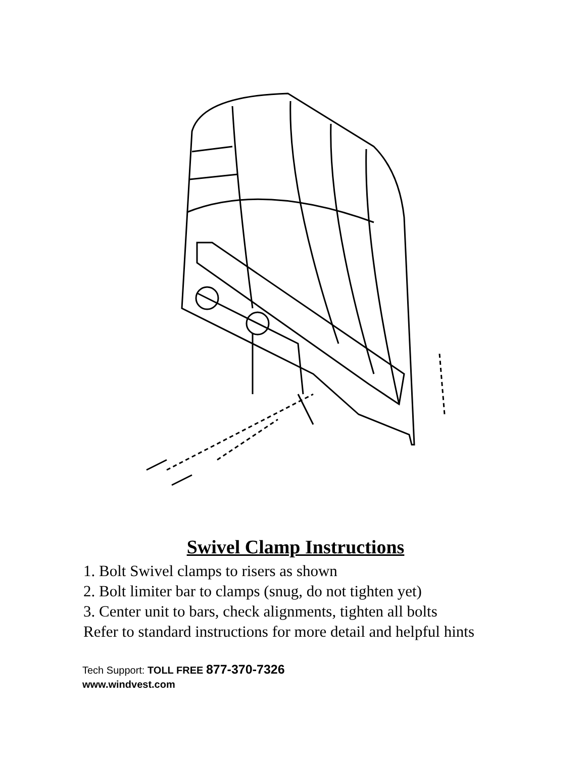Swivel Clamp Instructions
1. Bolt Swivel clamps to risers as shown
2. Bolt limiter bar to clamps (snug, do not tighten yet)
3. Center unit to bars, check alignments, tighten all bolts
Refer to standard instructions for more detail and helpful hints
Tech Support: TOLL FREE 877-370-7326
www.windvest.com